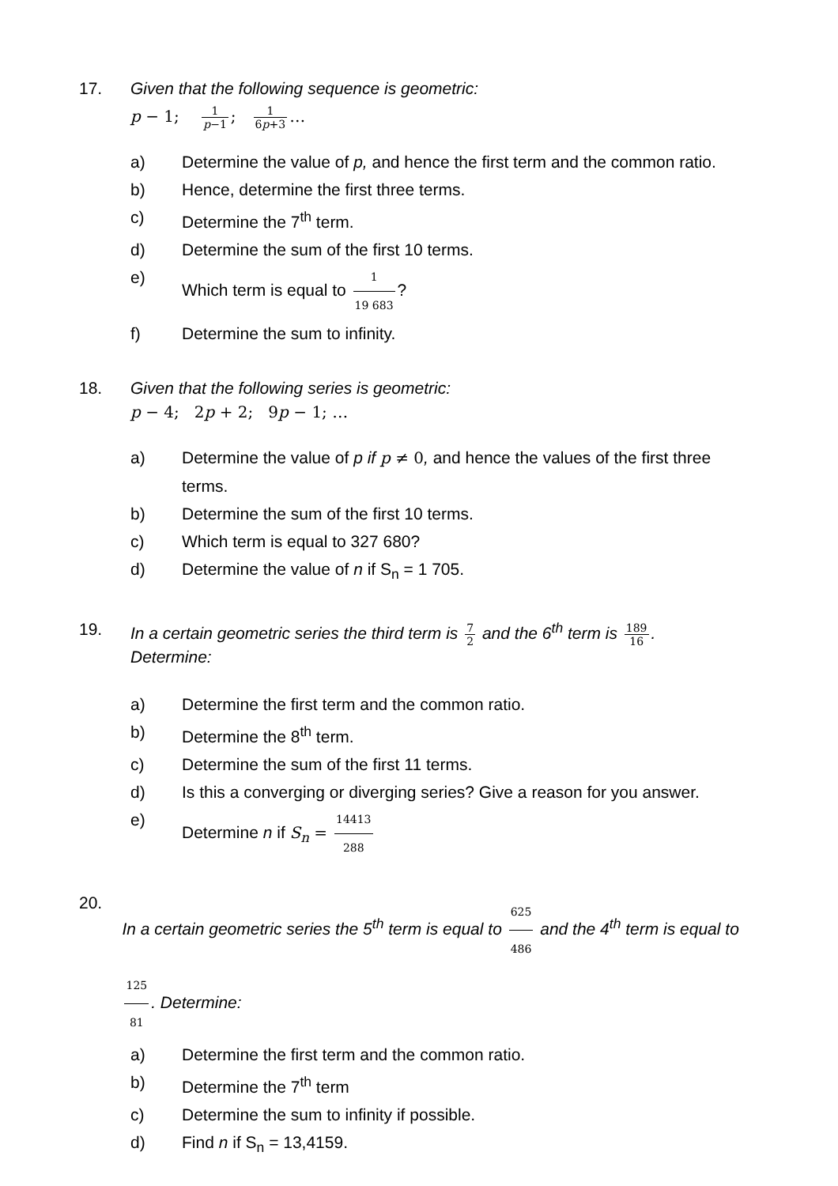17. Given that the following sequence is geometric:
p − 1; 1 p−1; 1 6p+3 …
a) Determine the value of p, and hence the first term and the common ratio.
b) Hence, determine the first three terms.
c) Determine the 7<sup>th</sup> term.
d) Determine the sum of the first 10 terms.
e) Which term is equal to 1 19 683?
f) Determine the sum to infinity.
18. Given that the following series is geometric:
p − 4; 2p + 2; 9p − 1; …
a) Determine the value of p if p ≠ 0, and hence the values of the first three terms.
b) Determine the sum of the first 10 terms.
c) Which term is equal to 327 680?
d) Determine the value of n if S<sub>n</sub> = 1 705.
19. In a certain geometric series the third term is 7 2 and the 6<sup>th</sup> term is 189 16.
Determine:
a) Determine the first term and the common ratio.
b) Determine the 8<sup>th</sup> term.
c) Determine the sum of the first 11 terms.
d) Is this a converging or diverging series? Give a reason for you answer.
e) Determine n if S<sub>n</sub> = 14413 288
20.
In a certain geometric series the 5<sup>th</sup> term is equal to 625 486 and the 4<sup>th</sup> term is equal to 125 81. Determine:
a) Determine the first term and the common ratio.
b) Determine the 7<sup>th</sup> term
c) Determine the sum to infinity if possible.
d) Find n if S<sub>n</sub> = 13,4159.